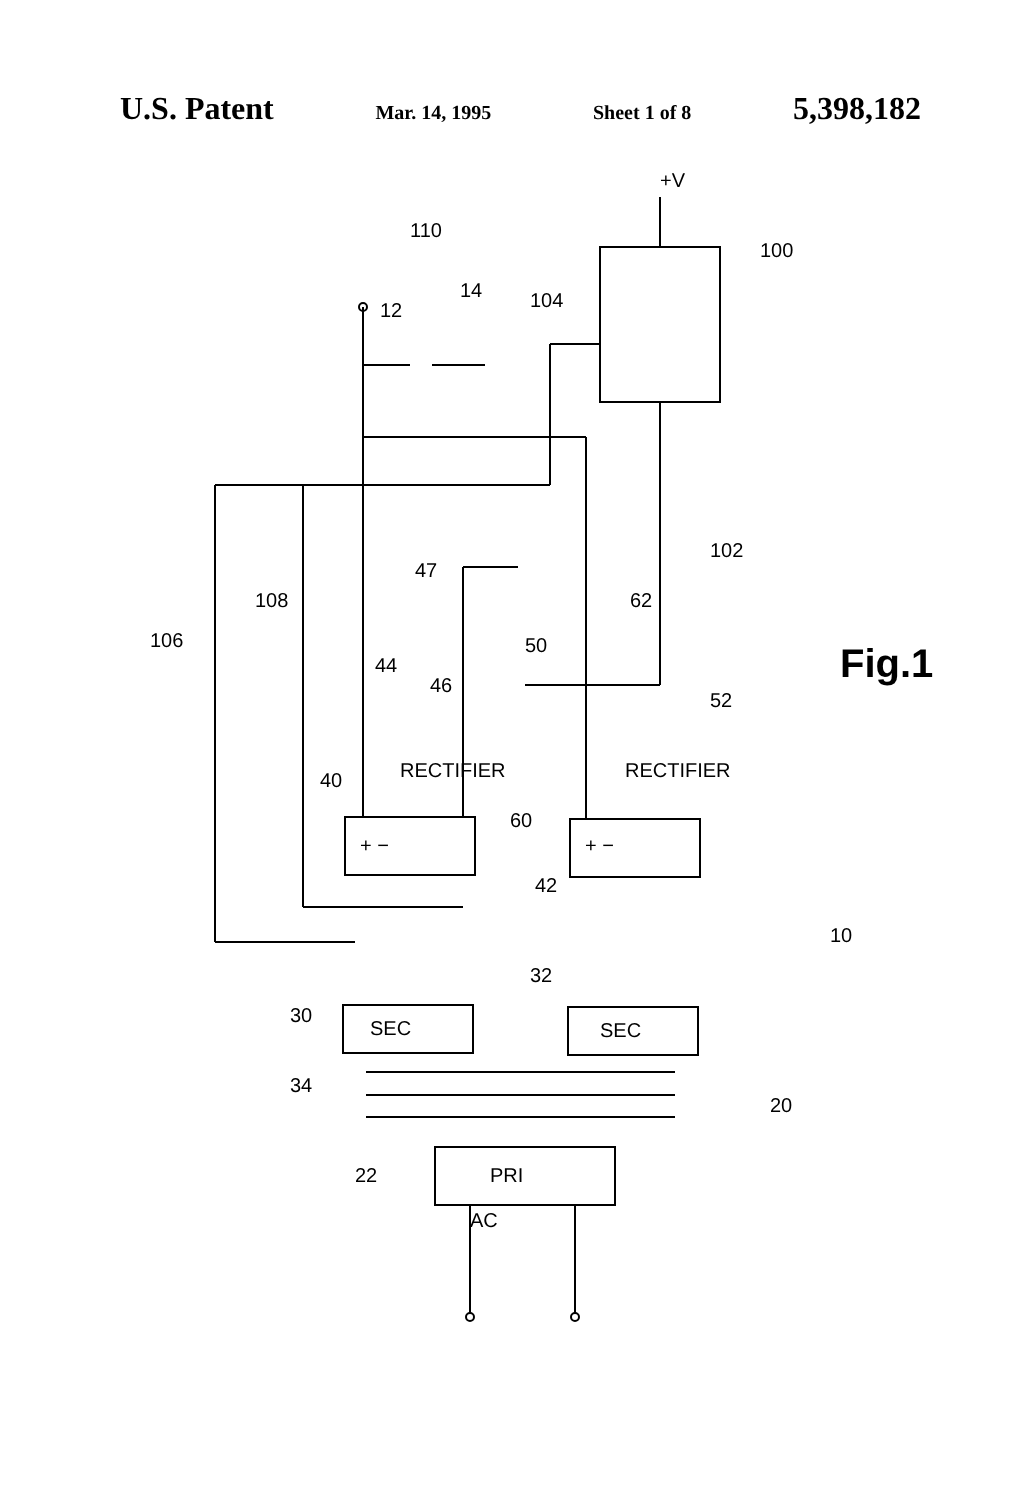U.S. Patent Mar. 14, 1995 Sheet 1 of 8 5,398,182
AC
+V
12
110
14
104
100
102
106
108
47
62
50
44
46
52
RECTIFIER
RECTIFIER
40
60
+ −
+ −
42
10
32
30
SEC
SEC
34
20
22
PRI
Fig.1